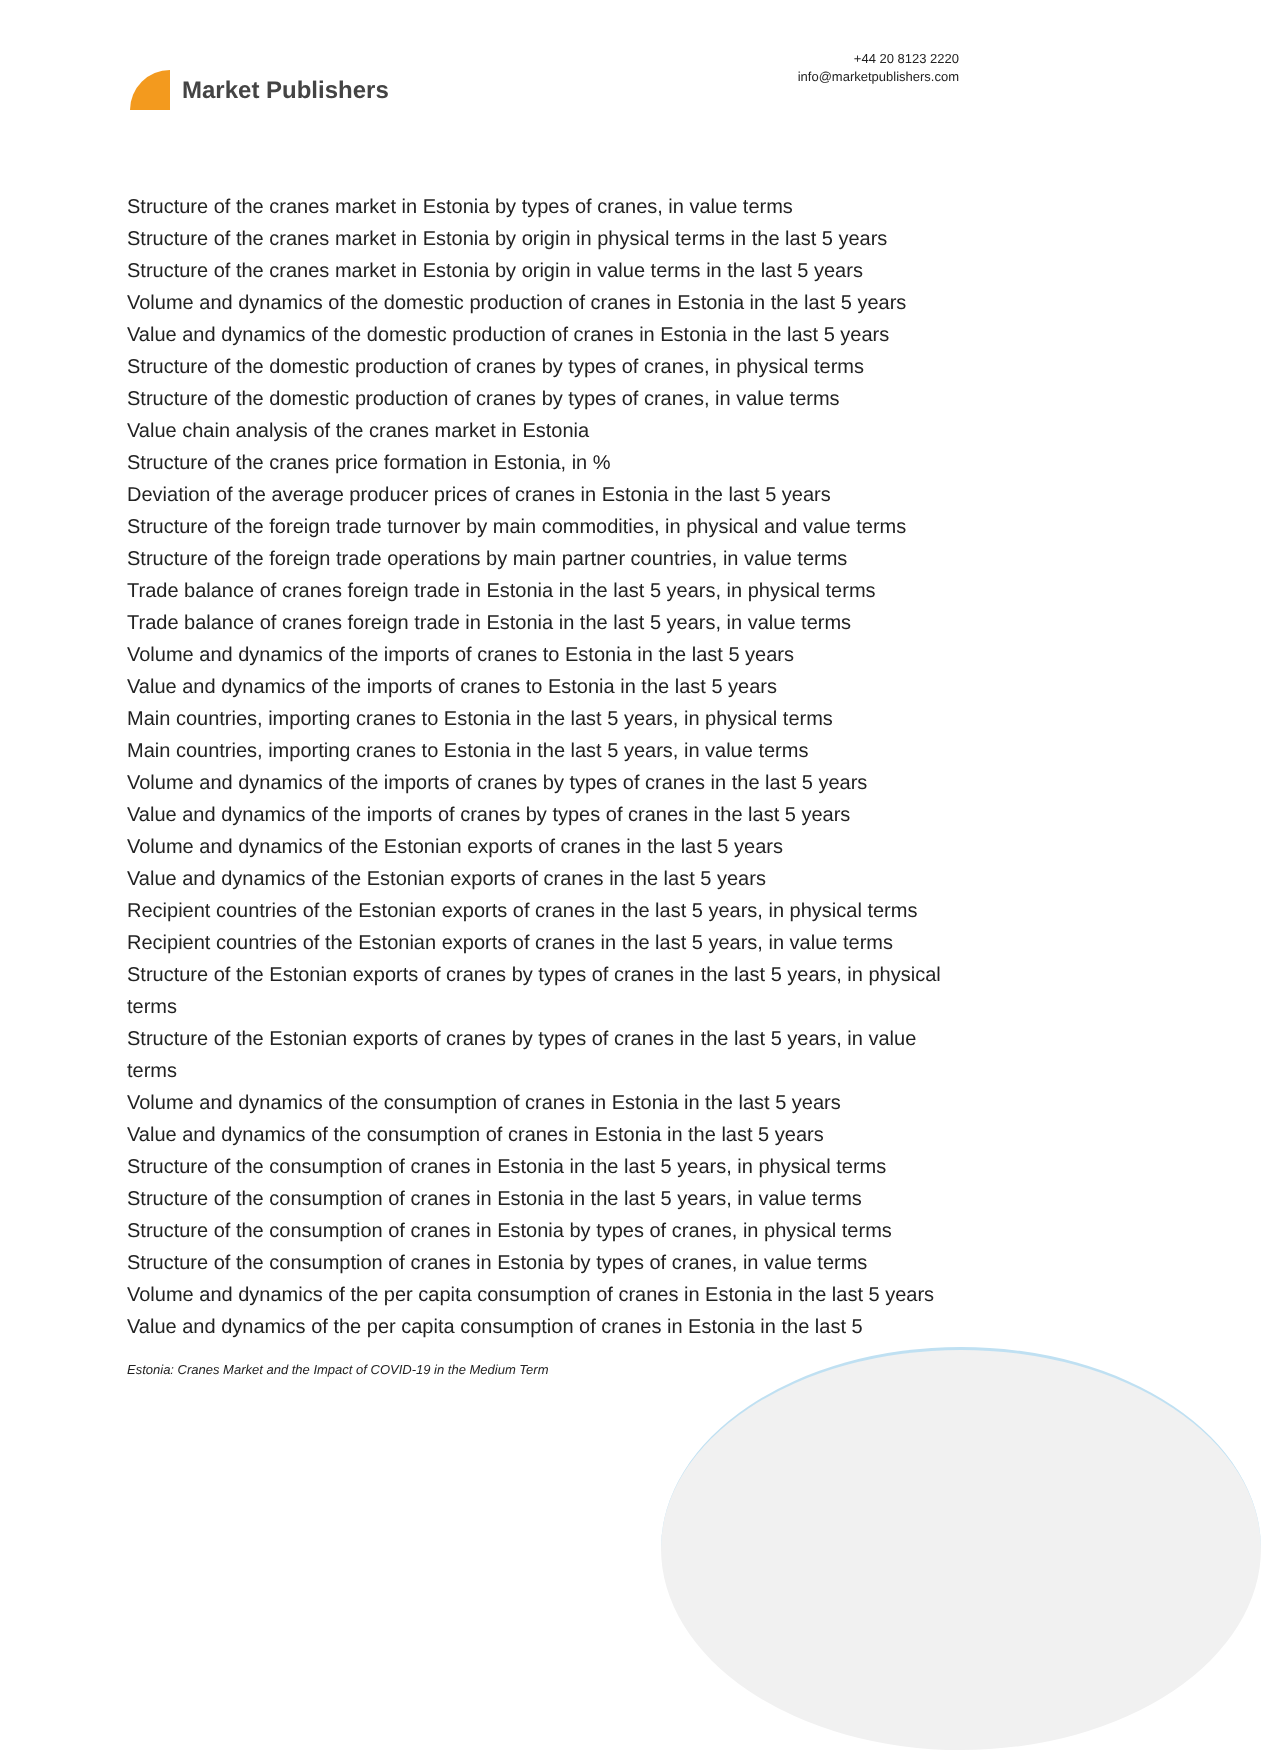Market Publishers
+44 20 8123 2220
info@marketpublishers.com
Structure of the cranes market in Estonia by types of cranes, in value terms
Structure of the cranes market in Estonia by origin in physical terms in the last 5 years
Structure of the cranes market in Estonia by origin in value terms in the last 5 years
Volume and dynamics of the domestic production of cranes in Estonia in the last 5 years
Value and dynamics of the domestic production of cranes in Estonia in the last 5 years
Structure of the domestic production of cranes by types of cranes, in physical terms
Structure of the domestic production of cranes by types of cranes, in value terms
Value chain analysis of the cranes market in Estonia
Structure of the cranes price formation in Estonia, in %
Deviation of the average producer prices of cranes in Estonia in the last 5 years
Structure of the foreign trade turnover by main commodities, in physical and value terms
Structure of the foreign trade operations by main partner countries, in value terms
Trade balance of cranes foreign trade in Estonia in the last 5 years, in physical terms
Trade balance of cranes foreign trade in Estonia in the last 5 years, in value terms
Volume and dynamics of the imports of cranes to Estonia in the last 5 years
Value and dynamics of the imports of cranes to Estonia in the last 5 years
Main countries, importing cranes to Estonia in the last 5 years, in physical terms
Main countries, importing cranes to Estonia in the last 5 years, in value terms
Volume and dynamics of the imports of cranes by types of cranes in the last 5 years
Value and dynamics of the imports of cranes by types of cranes in the last 5 years
Volume and dynamics of the Estonian exports of cranes in the last 5 years
Value and dynamics of the Estonian exports of cranes in the last 5 years
Recipient countries of the Estonian exports of cranes in the last 5 years, in physical terms
Recipient countries of the Estonian exports of cranes in the last 5 years, in value terms
Structure of the Estonian exports of cranes by types of cranes in the last 5 years, in physical terms
Structure of the Estonian exports of cranes by types of cranes in the last 5 years, in value terms
Volume and dynamics of the consumption of cranes in Estonia in the last 5 years
Value and dynamics of the consumption of cranes in Estonia in the last 5 years
Structure of the consumption of cranes in Estonia in the last 5 years, in physical terms
Structure of the consumption of cranes in Estonia in the last 5 years, in value terms
Structure of the consumption of cranes in Estonia by types of cranes, in physical terms
Structure of the consumption of cranes in Estonia by types of cranes, in value terms
Volume and dynamics of the per capita consumption of cranes in Estonia in the last 5 years
Value and dynamics of the per capita consumption of cranes in Estonia in the last 5
Estonia: Cranes Market and the Impact of COVID-19 in the Medium Term